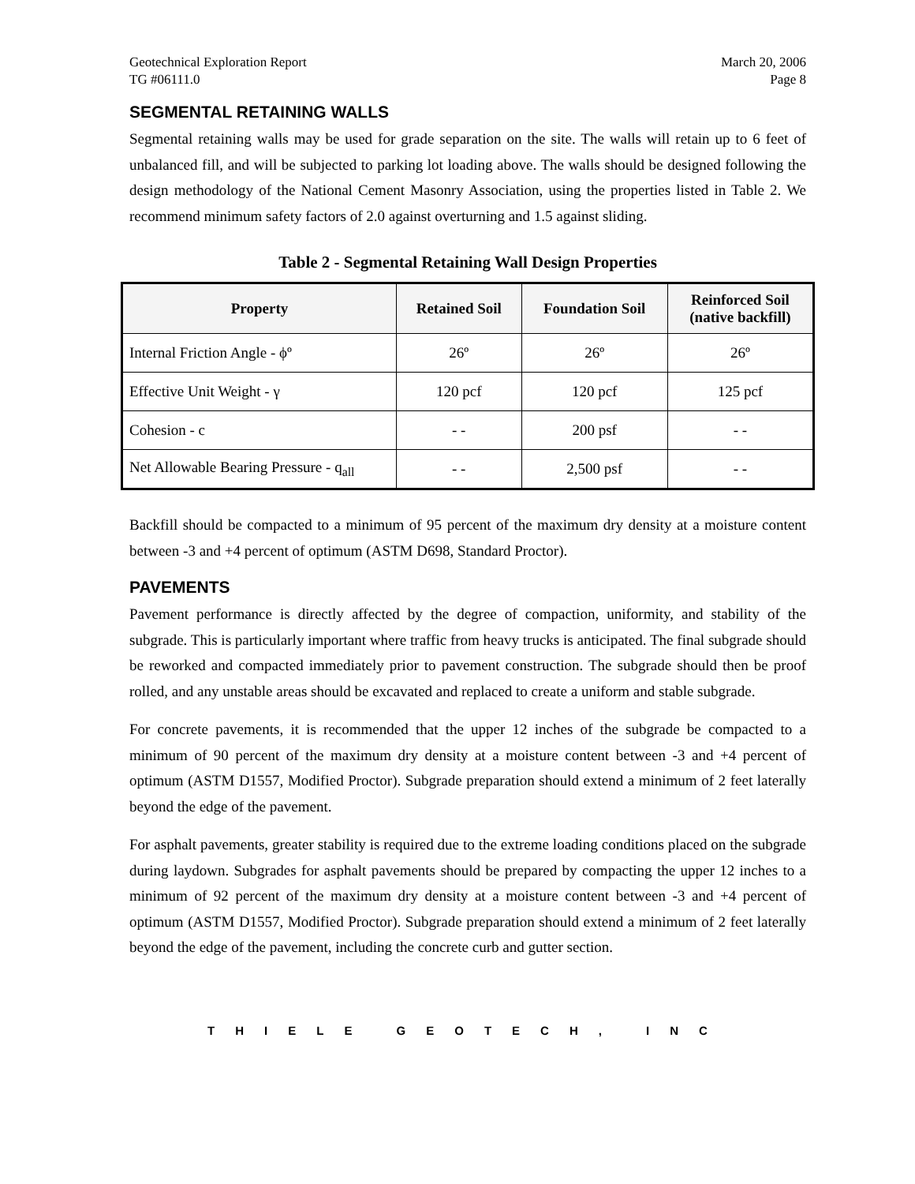Geotechnical Exploration Report March 20, 2006
TG #06111.0 Page 8
SEGMENTAL RETAINING WALLS
Segmental retaining walls may be used for grade separation on the site. The walls will retain up to 6 feet of unbalanced fill, and will be subjected to parking lot loading above. The walls should be designed following the design methodology of the National Cement Masonry Association, using the properties listed in Table 2. We recommend minimum safety factors of 2.0 against overturning and 1.5 against sliding.
Table 2 - Segmental Retaining Wall Design Properties
| Property | Retained Soil | Foundation Soil | Reinforced Soil (native backfill) |
| --- | --- | --- | --- |
| Internal Friction Angle - ϕº | 26º | 26º | 26º |
| Effective Unit Weight - γ | 120 pcf | 120 pcf | 125 pcf |
| Cohesion - c | - - | 200 psf | - - |
| Net Allowable Bearing Pressure - q<sub>all</sub> | - - | 2,500 psf | - - |
Backfill should be compacted to a minimum of 95 percent of the maximum dry density at a moisture content between -3 and +4 percent of optimum (ASTM D698, Standard Proctor).
PAVEMENTS
Pavement performance is directly affected by the degree of compaction, uniformity, and stability of the subgrade. This is particularly important where traffic from heavy trucks is anticipated. The final subgrade should be reworked and compacted immediately prior to pavement construction. The subgrade should then be proof rolled, and any unstable areas should be excavated and replaced to create a uniform and stable subgrade.
For concrete pavements, it is recommended that the upper 12 inches of the subgrade be compacted to a minimum of 90 percent of the maximum dry density at a moisture content between -3 and +4 percent of optimum (ASTM D1557, Modified Proctor). Subgrade preparation should extend a minimum of 2 feet laterally beyond the edge of the pavement.
For asphalt pavements, greater stability is required due to the extreme loading conditions placed on the subgrade during laydown. Subgrades for asphalt pavements should be prepared by compacting the upper 12 inches to a minimum of 92 percent of the maximum dry density at a moisture content between -3 and +4 percent of optimum (ASTM D1557, Modified Proctor). Subgrade preparation should extend a minimum of 2 feet laterally beyond the edge of the pavement, including the concrete curb and gutter section.
THIELE GEOTECH, INC